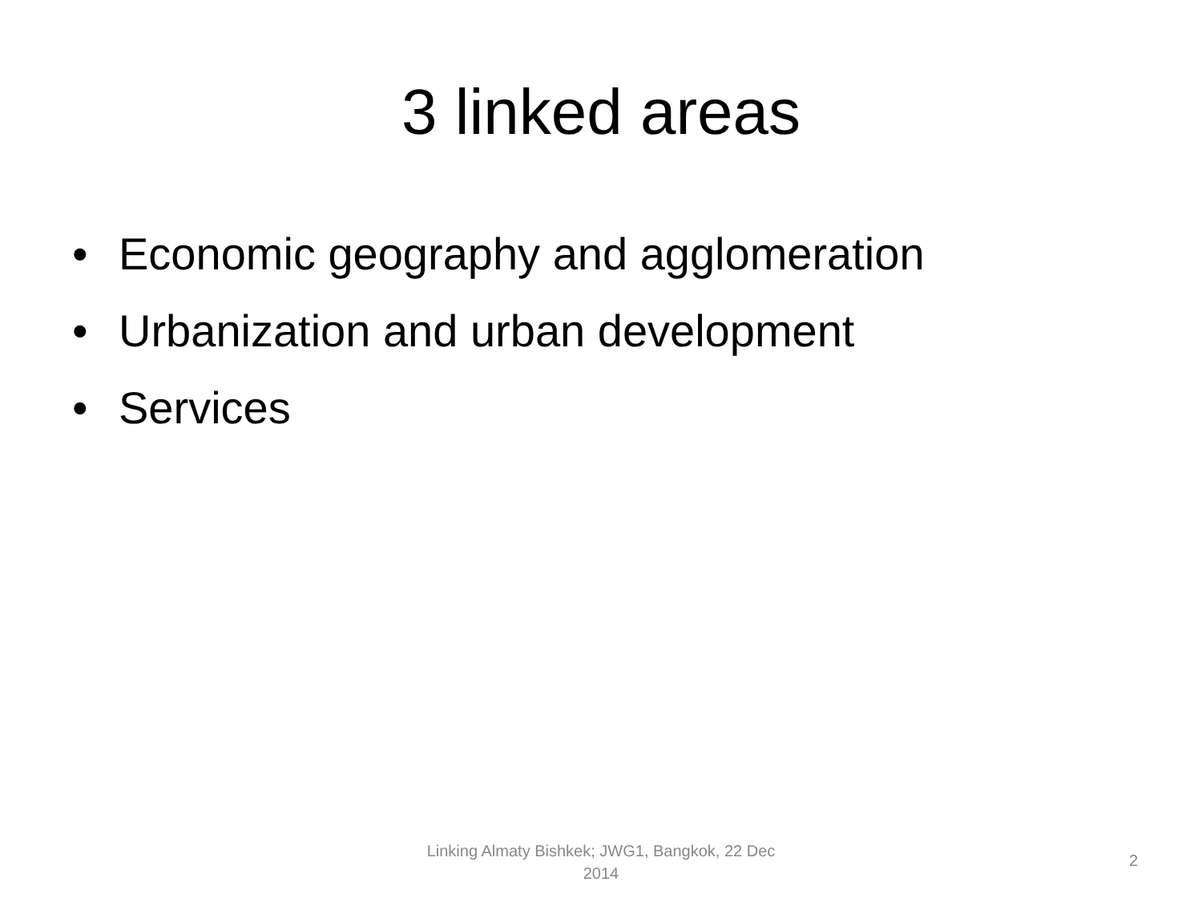3 linked areas
• Economic geography and agglomeration
• Urbanization and urban development
• Services
Linking Almaty Bishkek; JWG1, Bangkok, 22 Dec 2014
2